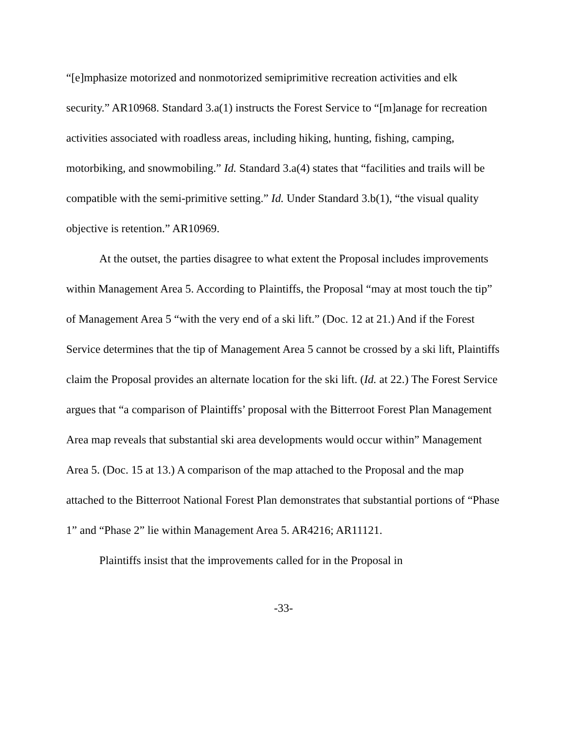“[e]mphasize motorized and nonmotorized semiprimitive recreation activities and elk security.” AR10968. Standard 3.a(1) instructs the Forest Service to “[m]anage for recreation activities associated with roadless areas, including hiking, hunting, fishing, camping, motorbiking, and snowmobiling.” Id. Standard 3.a(4) states that “facilities and trails will be compatible with the semi-primitive setting.” Id. Under Standard 3.b(1), “the visual quality objective is retention.” AR10969.
At the outset, the parties disagree to what extent the Proposal includes improvements within Management Area 5. According to Plaintiffs, the Proposal “may at most touch the tip” of Management Area 5 “with the very end of a ski lift.” (Doc. 12 at 21.) And if the Forest Service determines that the tip of Management Area 5 cannot be crossed by a ski lift, Plaintiffs claim the Proposal provides an alternate location for the ski lift. (Id. at 22.) The Forest Service argues that “a comparison of Plaintiffs’ proposal with the Bitterroot Forest Plan Management Area map reveals that substantial ski area developments would occur within” Management Area 5. (Doc. 15 at 13.) A comparison of the map attached to the Proposal and the map attached to the Bitterroot National Forest Plan demonstrates that substantial portions of “Phase 1” and “Phase 2” lie within Management Area 5. AR4216; AR11121.
Plaintiffs insist that the improvements called for in the Proposal in
-33-